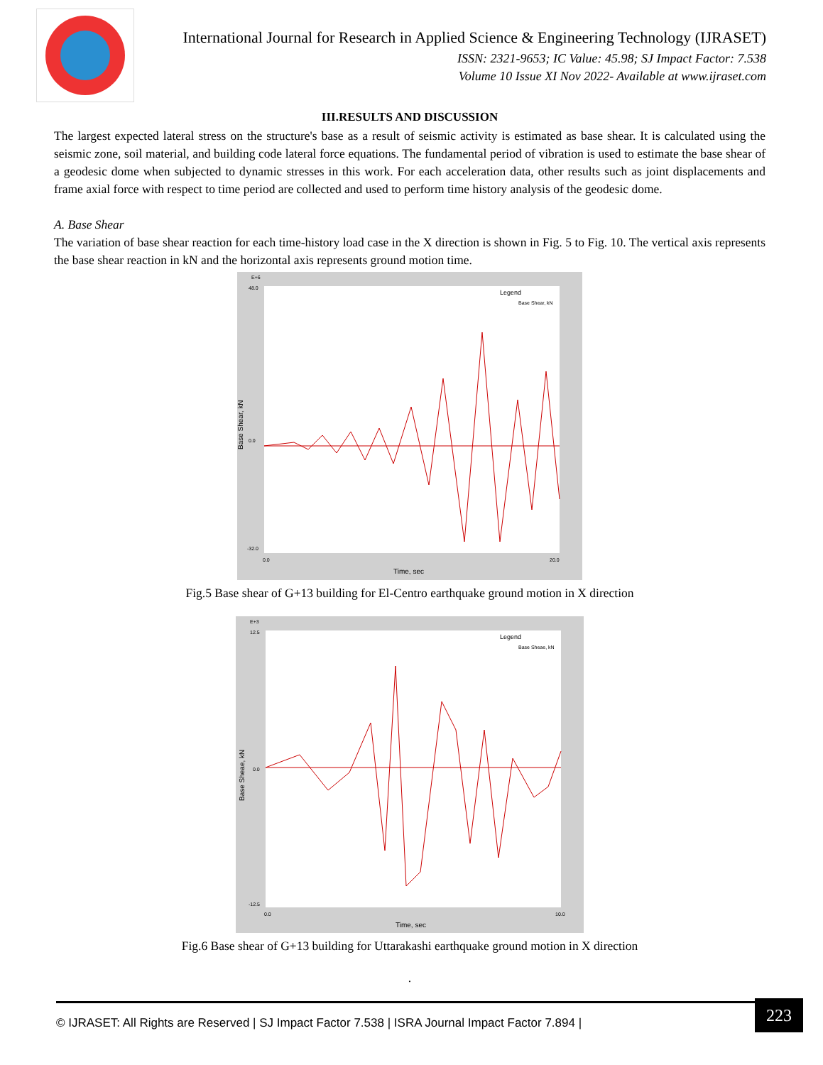International Journal for Research in Applied Science & Engineering Technology (IJRASET)
ISSN: 2321-9653; IC Value: 45.98; SJ Impact Factor: 7.538
Volume 10 Issue XI Nov 2022- Available at www.ijraset.com
III.RESULTS AND DISCUSSION
The largest expected lateral stress on the structure's base as a result of seismic activity is estimated as base shear. It is calculated using the seismic zone, soil material, and building code lateral force equations. The fundamental period of vibration is used to estimate the base shear of a geodesic dome when subjected to dynamic stresses in this work. For each acceleration data, other results such as joint displacements and frame axial force with respect to time period are collected and used to perform time history analysis of the geodesic dome.
A. Base Shear
The variation of base shear reaction for each time-history load case in the X direction is shown in Fig. 5 to Fig. 10. The vertical axis represents the base shear reaction in kN and the horizontal axis represents ground motion time.
E+6
48.0
0.0
-32.0
Base Shear, kN
Legend
Base Shear, kN
0.0
20.0
Time, sec
Fig.5 Base shear of G+13 building for El-Centro earthquake ground motion in X direction
E+3
12.5
0.0
-12.5
Base Sheae, kN
Legend
Base Sheae, kN
0.0
10.0
Time, sec
Fig.6 Base shear of G+13 building for Uttarakashi earthquake ground motion in X direction
.
© IJRASET: All Rights are Reserved | SJ Impact Factor 7.538 | ISRA Journal Impact Factor 7.894 |
223